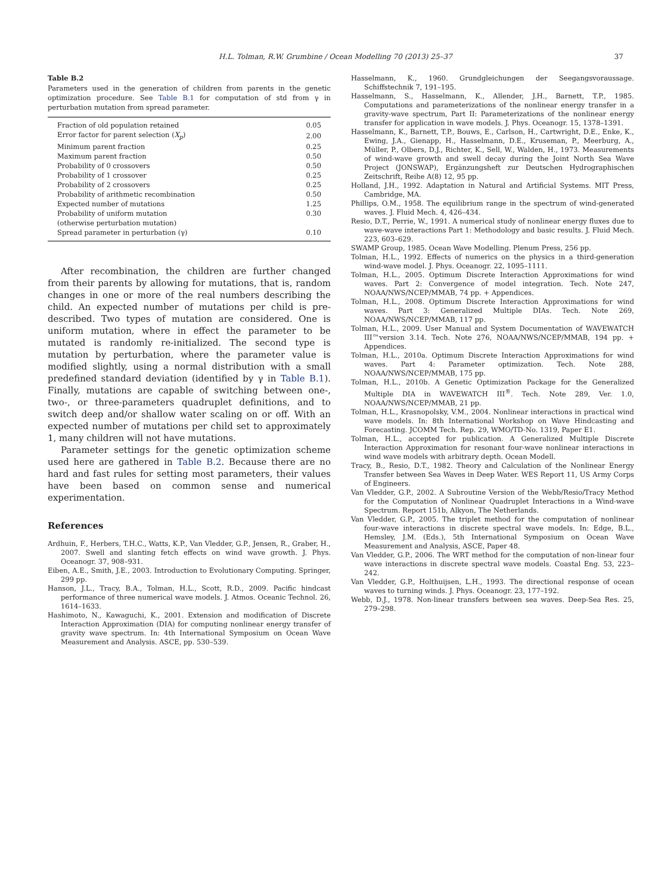H.L. Tolman, R.W. Grumbine / Ocean Modelling 70 (2013) 25–37 37
Table B.2
Parameters used in the generation of children from parents in the genetic optimization procedure. See Table B.1 for computation of std from γ in perturbation mutation from spread parameter.
| Fraction of old population retained | 0.05 |
| Error factor for parent selection ( X<sub>p</sub> ) | 2.00 |
| Minimum parent fraction | 0.25 |
| Maximum parent fraction | 0.50 |
| Probability of 0 crossovers | 0.50 |
| Probability of 1 crossover | 0.25 |
| Probability of 2 crossovers | 0.25 |
| Probability of arithmetic recombination | 0.50 |
| Expected number of mutations | 1.25 |
| Probability of uniform mutation (otherwise perturbation mutation) | 0.30 |
| Spread parameter in perturbation (γ) | 0.10 |
After recombination, the children are further changed from their parents by allowing for mutations, that is, random changes in one or more of the real numbers describing the child. An expected number of mutations per child is pre-described. Two types of mutation are considered. One is uniform mutation, where in effect the parameter to be mutated is randomly re-initialized. The second type is mutation by perturbation, where the parameter value is modified slightly, using a normal distribution with a small predefined standard deviation (identified by γ in Table B.1). Finally, mutations are capable of switching between one-, two-, or three-parameters quadruplet definitions, and to switch deep and/or shallow water scaling on or off. With an expected number of mutations per child set to approximately 1, many children will not have mutations.
Parameter settings for the genetic optimization scheme used here are gathered in Table B.2. Because there are no hard and fast rules for setting most parameters, their values have been based on common sense and numerical experimentation.
References
Ardhuin, F., Herbers, T.H.C., Watts, K.P., Van Vledder, G.P., Jensen, R., Graber, H., 2007. Swell and slanting fetch effects on wind wave growth. J. Phys. Oceanogr. 37, 908–931.
Eiben, A.E., Smith, J.E., 2003. Introduction to Evolutionary Computing. Springer, 299 pp.
Hanson, J.L., Tracy, B.A., Tolman, H.L., Scott, R.D., 2009. Pacific hindcast performance of three numerical wave models. J. Atmos. Oceanic Technol. 26, 1614–1633.
Hashimoto, N., Kawaguchi, K., 2001. Extension and modification of Discrete Interaction Approximation (DIA) for computing nonlinear energy transfer of gravity wave spectrum. In: 4th International Symposium on Ocean Wave Measurement and Analysis. ASCE, pp. 530–539.
Hasselmann, K., 1960. Grundgleichungen der Seegangsvoraussage. Schiffstechnik 7, 191–195.
Hasselmann, S., Hasselmann, K., Allender, J.H., Barnett, T.P., 1985. Computations and parameterizations of the nonlinear energy transfer in a gravity-wave spectrum, Part II: Parameterizations of the nonlinear energy transfer for application in wave models. J. Phys. Oceanogr. 15, 1378–1391.
Hasselmann, K., Barnett, T.P., Bouws, E., Carlson, H., Cartwright, D.E., Enke, K., Ewing, J.A., Gienapp, H., Hasselmann, D.E., Kruseman, P., Meerburg, A., Müller, P., Olbers, D.J., Richter, K., Sell, W., Walden, H., 1973. Measurements of wind-wave growth and swell decay during the Joint North Sea Wave Project (JONSWAP), Ergänzungsheft zur Deutschen Hydrographischen Zeitschrift, Reihe A(8) 12, 95 pp.
Holland, J.H., 1992. Adaptation in Natural and Artificial Systems. MIT Press, Cambridge, MA.
Phillips, O.M., 1958. The equilibrium range in the spectrum of wind-generated waves. J. Fluid Mech. 4, 426–434.
Resio, D.T., Perrie, W., 1991. A numerical study of nonlinear energy fluxes due to wave-wave interactions Part 1: Methodology and basic results. J. Fluid Mech. 223, 603–629.
SWAMP Group, 1985. Ocean Wave Modelling. Plenum Press, 256 pp.
Tolman, H.L., 1992. Effects of numerics on the physics in a third-generation wind-wave model. J. Phys. Oceanogr. 22, 1095–1111.
Tolman, H.L., 2005. Optimum Discrete Interaction Approximations for wind waves. Part 2: Convergence of model integration. Tech. Note 247, NOAA/NWS/NCEP/MMAB, 74 pp. + Appendices.
Tolman, H.L., 2008. Optimum Discrete Interaction Approximations for wind waves. Part 3: Generalized Multiple DIAs. Tech. Note 269, NOAA/NWS/NCEP/MMAB, 117 pp.
Tolman, H.L., 2009. User Manual and System Documentation of WAVEWATCH III™version 3.14. Tech. Note 276, NOAA/NWS/NCEP/MMAB, 194 pp. + Appendices.
Tolman, H.L., 2010a. Optimum Discrete Interaction Approximations for wind waves. Part 4: Parameter optimization. Tech. Note 288, NOAA/NWS/NCEP/MMAB, 175 pp.
Tolman, H.L., 2010b. A Genetic Optimization Package for the Generalized Multiple DIA in WAVEWATCH III<sup>®</sup>. Tech. Note 289, Ver. 1.0, NOAA/NWS/NCEP/MMAB, 21 pp.
Tolman, H.L., Krasnopolsky, V.M., 2004. Nonlinear interactions in practical wind wave models. In: 8th International Workshop on Wave Hindcasting and Forecasting. JCOMM Tech. Rep. 29, WMO/TD-No. 1319, Paper E1.
Tolman, H.L., accepted for publication. A Generalized Multiple Discrete Interaction Approximation for resonant four-wave nonlinear interactions in wind wave models with arbitrary depth. Ocean Modell.
Tracy, B., Resio, D.T., 1982. Theory and Calculation of the Nonlinear Energy Transfer between Sea Waves in Deep Water. WES Report 11, US Army Corps of Engineers.
Van Vledder, G.P., 2002. A Subroutine Version of the Webb/Resio/Tracy Method for the Computation of Nonlinear Quadruplet Interactions in a Wind-wave Spectrum. Report 151b, Alkyon, The Netherlands.
Van Vledder, G.P., 2005. The triplet method for the computation of nonlinear four-wave interactions in discrete spectral wave models. In: Edge, B.L., Hemsley, J.M. (Eds.), 5th International Symposium on Ocean Wave Measurement and Analysis, ASCE, Paper 48.
Van Vledder, G.P., 2006. The WRT method for the computation of non-linear four wave interactions in discrete spectral wave models. Coastal Eng. 53, 223–242.
Van Vledder, G.P., Holthuijsen, L.H., 1993. The directional response of ocean waves to turning winds. J. Phys. Oceanogr. 23, 177–192.
Webb, D.J., 1978. Non-linear transfers between sea waves. Deep-Sea Res. 25, 279–298.